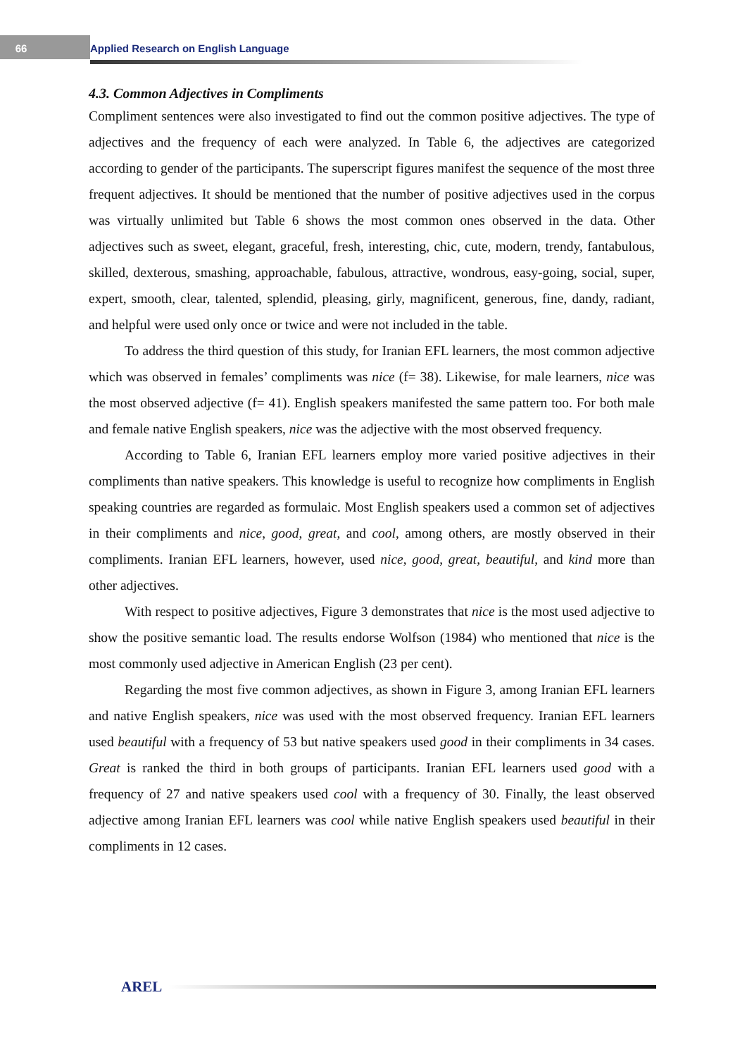66 Applied Research on English Language
4.3. Common Adjectives in Compliments
Compliment sentences were also investigated to find out the common positive adjectives. The type of adjectives and the frequency of each were analyzed. In Table 6, the adjectives are categorized according to gender of the participants. The superscript figures manifest the sequence of the most three frequent adjectives. It should be mentioned that the number of positive adjectives used in the corpus was virtually unlimited but Table 6 shows the most common ones observed in the data. Other adjectives such as sweet, elegant, graceful, fresh, interesting, chic, cute, modern, trendy, fantabulous, skilled, dexterous, smashing, approachable, fabulous, attractive, wondrous, easy-going, social, super, expert, smooth, clear, talented, splendid, pleasing, girly, magnificent, generous, fine, dandy, radiant, and helpful were used only once or twice and were not included in the table.
To address the third question of this study, for Iranian EFL learners, the most common adjective which was observed in females’ compliments was nice (f= 38). Likewise, for male learners, nice was the most observed adjective (f= 41). English speakers manifested the same pattern too. For both male and female native English speakers, nice was the adjective with the most observed frequency.
According to Table 6, Iranian EFL learners employ more varied positive adjectives in their compliments than native speakers. This knowledge is useful to recognize how compliments in English speaking countries are regarded as formulaic. Most English speakers used a common set of adjectives in their compliments and nice, good, great, and cool, among others, are mostly observed in their compliments. Iranian EFL learners, however, used nice, good, great, beautiful, and kind more than other adjectives.
With respect to positive adjectives, Figure 3 demonstrates that nice is the most used adjective to show the positive semantic load. The results endorse Wolfson (1984) who mentioned that nice is the most commonly used adjective in American English (23 per cent).
Regarding the most five common adjectives, as shown in Figure 3, among Iranian EFL learners and native English speakers, nice was used with the most observed frequency. Iranian EFL learners used beautiful with a frequency of 53 but native speakers used good in their compliments in 34 cases. Great is ranked the third in both groups of participants. Iranian EFL learners used good with a frequency of 27 and native speakers used cool with a frequency of 30. Finally, the least observed adjective among Iranian EFL learners was cool while native English speakers used beautiful in their compliments in 12 cases.
AREL